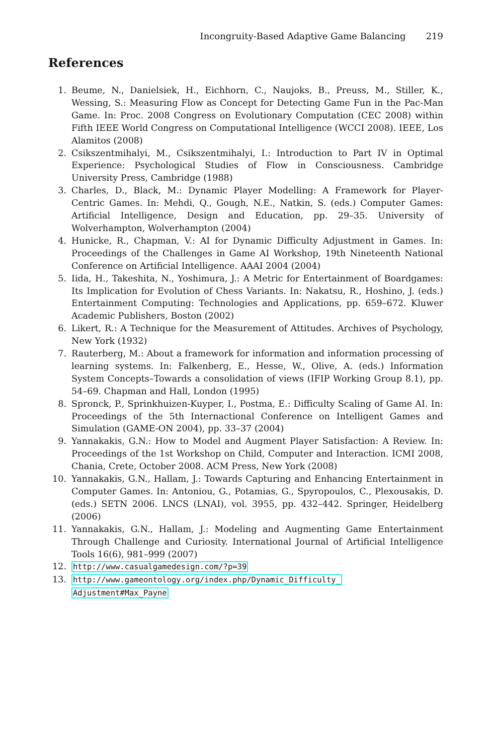Incongruity-Based Adaptive Game Balancing 219
References
1. Beume, N., Danielsiek, H., Eichhorn, C., Naujoks, B., Preuss, M., Stiller, K., Wessing, S.: Measuring Flow as Concept for Detecting Game Fun in the Pac-Man Game. In: Proc. 2008 Congress on Evolutionary Computation (CEC 2008) within Fifth IEEE World Congress on Computational Intelligence (WCCI 2008). IEEE, Los Alamitos (2008)
2. Csikszentmihalyi, M., Csikszentmihalyi, I.: Introduction to Part IV in Optimal Experience: Psychological Studies of Flow in Consciousness. Cambridge University Press, Cambridge (1988)
3. Charles, D., Black, M.: Dynamic Player Modelling: A Framework for Player-Centric Games. In: Mehdi, Q., Gough, N.E., Natkin, S. (eds.) Computer Games: Artificial Intelligence, Design and Education, pp. 29–35. University of Wolverhampton, Wolverhampton (2004)
4. Hunicke, R., Chapman, V.: AI for Dynamic Difficulty Adjustment in Games. In: Proceedings of the Challenges in Game AI Workshop, 19th Nineteenth National Conference on Artificial Intelligence. AAAI 2004 (2004)
5. Iida, H., Takeshita, N., Yoshimura, J.: A Metric for Entertainment of Boardgames: Its Implication for Evolution of Chess Variants. In: Nakatsu, R., Hoshino, J. (eds.) Entertainment Computing: Technologies and Applications, pp. 659–672. Kluwer Academic Publishers, Boston (2002)
6. Likert, R.: A Technique for the Measurement of Attitudes. Archives of Psychology, New York (1932)
7. Rauterberg, M.: About a framework for information and information processing of learning systems. In: Falkenberg, E., Hesse, W., Olive, A. (eds.) Information System Concepts–Towards a consolidation of views (IFIP Working Group 8.1), pp. 54–69. Chapman and Hall, London (1995)
8. Spronck, P., Sprinkhuizen-Kuyper, I., Postma, E.: Difficulty Scaling of Game AI. In: Proceedings of the 5th Internactional Conference on Intelligent Games and Simulation (GAME-ON 2004), pp. 33–37 (2004)
9. Yannakakis, G.N.: How to Model and Augment Player Satisfaction: A Review. In: Proceedings of the 1st Workshop on Child, Computer and Interaction. ICMI 2008, Chania, Crete, October 2008. ACM Press, New York (2008)
10. Yannakakis, G.N., Hallam, J.: Towards Capturing and Enhancing Entertainment in Computer Games. In: Antoniou, G., Potamias, G., Spyropoulos, C., Plexousakis, D. (eds.) SETN 2006. LNCS (LNAI), vol. 3955, pp. 432–442. Springer, Heidelberg (2006)
11. Yannakakis, G.N., Hallam, J.: Modeling and Augmenting Game Entertainment Through Challenge and Curiosity. International Journal of Artificial Intelligence Tools 16(6), 981–999 (2007)
12. http://www.casualgamedesign.com/?p=39
13. http://www.gameontology.org/index.php/Dynamic_Difficulty_
Adjustment#Max_Payne